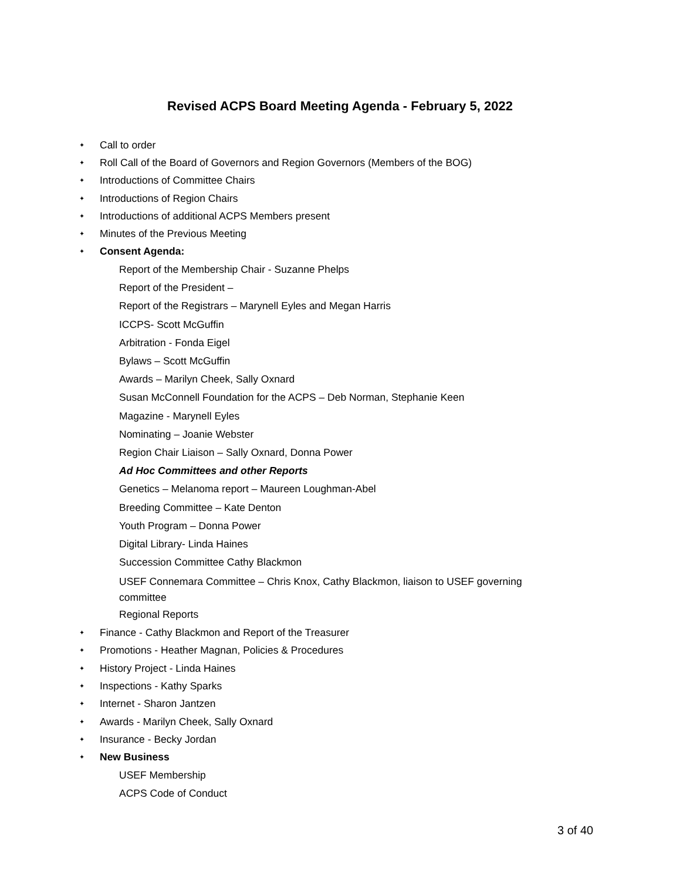Revised ACPS Board Meeting Agenda - February 5, 2022
✦ Call to order
✦ Roll Call of the Board of Governors and Region Governors (Members of the BOG)
✦ Introductions of Committee Chairs
✦ Introductions of Region Chairs
✦ Introductions of additional ACPS Members present
✦ Minutes of the Previous Meeting
✦ Consent Agenda:
Report of the Membership Chair - Suzanne Phelps
Report of the President –
Report of the Registrars – Marynell Eyles and Megan Harris
ICCPS- Scott McGuffin
Arbitration - Fonda Eigel
Bylaws – Scott McGuffin
Awards – Marilyn Cheek, Sally Oxnard
Susan McConnell Foundation for the ACPS – Deb Norman, Stephanie Keen
Magazine - Marynell Eyles
Nominating – Joanie Webster
Region Chair Liaison – Sally Oxnard, Donna Power
Ad Hoc Committees and other Reports
Genetics – Melanoma report – Maureen Loughman-Abel
Breeding Committee – Kate Denton
Youth Program – Donna Power
Digital Library- Linda Haines
Succession Committee Cathy Blackmon
USEF Connemara Committee – Chris Knox, Cathy Blackmon, liaison to USEF governing committee
Regional Reports
✦ Finance - Cathy Blackmon and Report of the Treasurer
✦ Promotions - Heather Magnan, Policies & Procedures
✦ History Project - Linda Haines
✦ Inspections - Kathy Sparks
✦ Internet - Sharon Jantzen
✦ Awards - Marilyn Cheek, Sally Oxnard
✦ Insurance - Becky Jordan
✦ New Business
USEF Membership
ACPS Code of Conduct
3 of 40